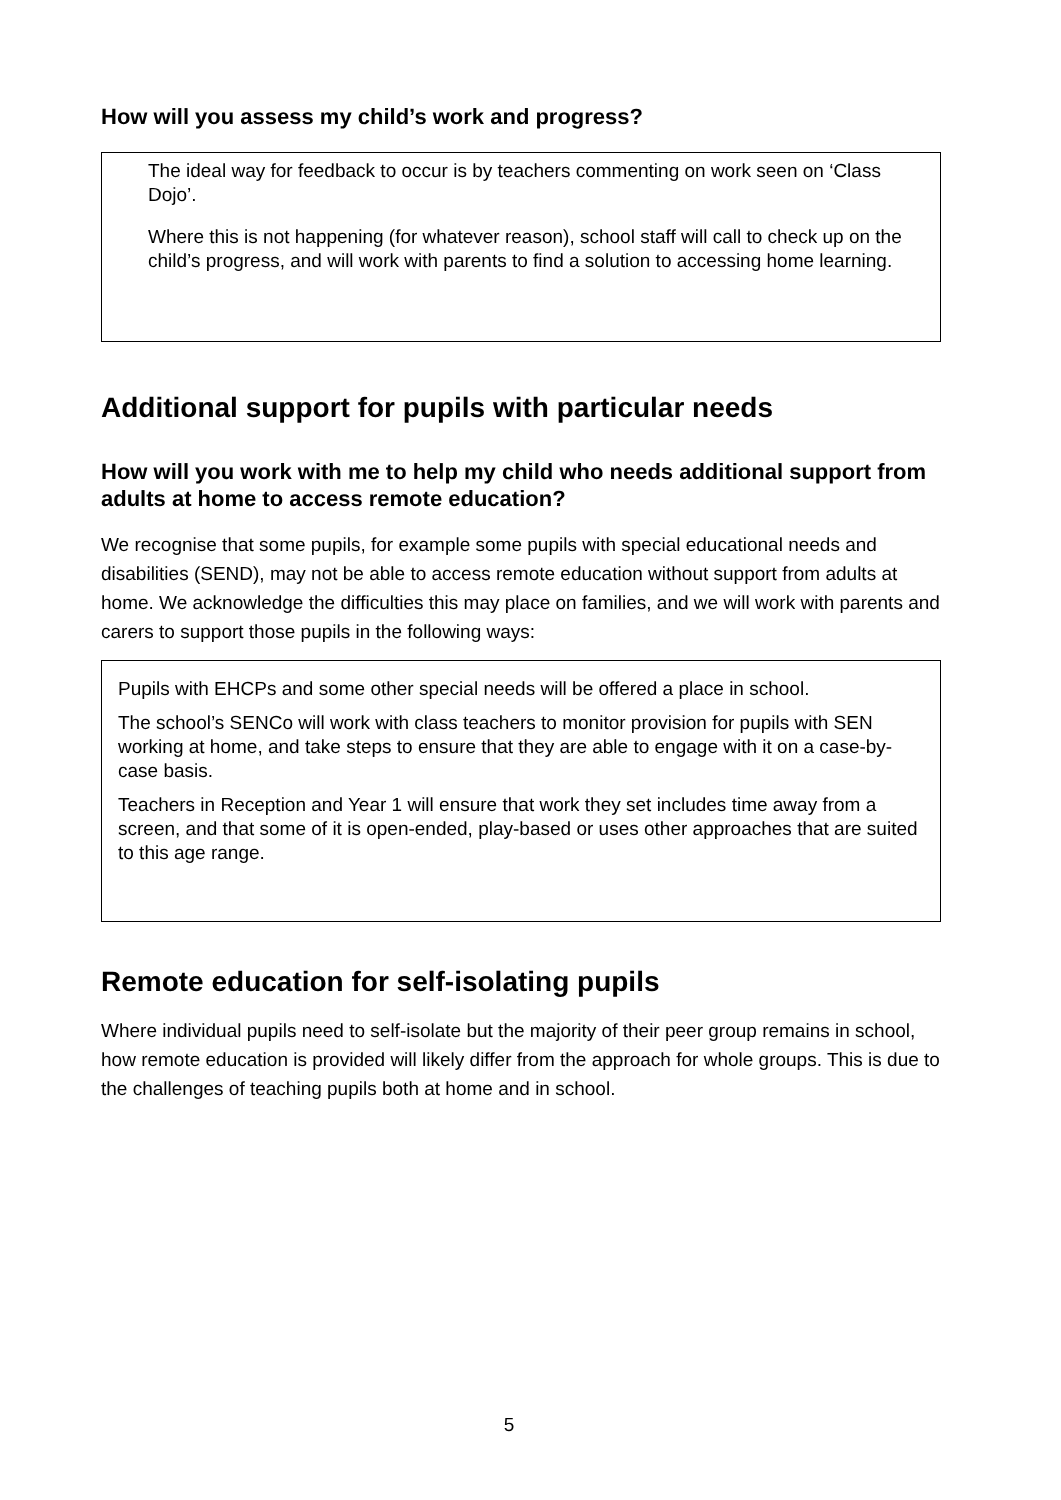How will you assess my child’s work and progress?
The ideal way for feedback to occur is by teachers commenting on work seen on ‘Class Dojo’.
Where this is not happening (for whatever reason), school staff will call to check up on the child’s progress, and will work with parents to find a solution to accessing home learning.
Additional support for pupils with particular needs
How will you work with me to help my child who needs additional support from adults at home to access remote education?
We recognise that some pupils, for example some pupils with special educational needs and disabilities (SEND), may not be able to access remote education without support from adults at home. We acknowledge the difficulties this may place on families, and we will work with parents and carers to support those pupils in the following ways:
Pupils with EHCPs and some other special needs will be offered a place in school.
The school’s SENCo will work with class teachers to monitor provision for pupils with SEN working at home, and take steps to ensure that they are able to engage with it on a case-by-case basis.
Teachers in Reception and Year 1 will ensure that work they set includes time away from a screen, and that some of it is open-ended, play-based or uses other approaches that are suited to this age range.
Remote education for self-isolating pupils
Where individual pupils need to self-isolate but the majority of their peer group remains in school, how remote education is provided will likely differ from the approach for whole groups. This is due to the challenges of teaching pupils both at home and in school.
5